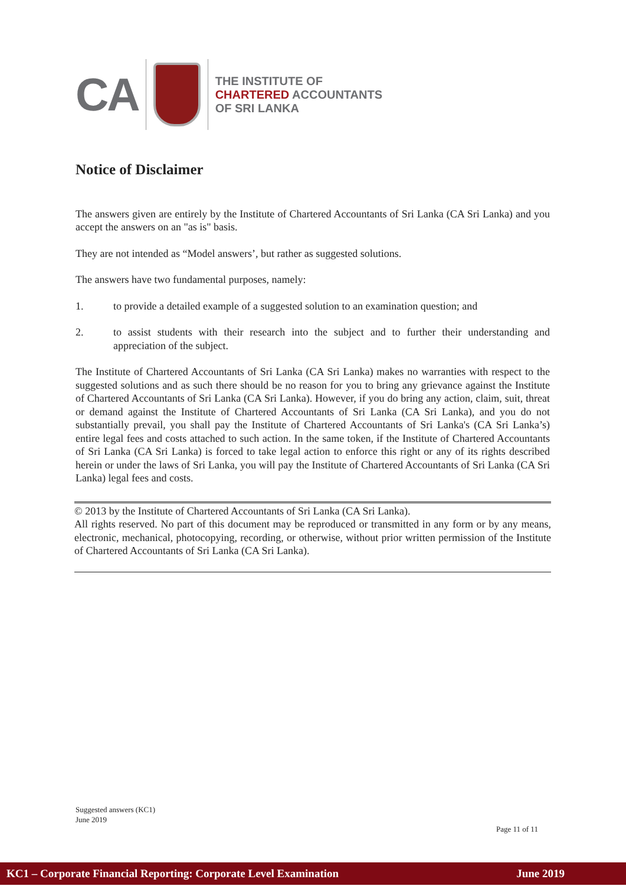CA
THE INSTITUTE OF
CHARTERED ACCOUNTANTS
OF SRI LANKA
Notice of Disclaimer
The answers given are entirely by the Institute of Chartered Accountants of Sri Lanka (CA Sri Lanka) and you accept the answers on an "as is" basis.
They are not intended as “Model answers’, but rather as suggested solutions.
The answers have two fundamental purposes, namely:
1. to provide a detailed example of a suggested solution to an examination question; and
2. to assist students with their research into the subject and to further their understanding and appreciation of the subject.
The Institute of Chartered Accountants of Sri Lanka (CA Sri Lanka) makes no warranties with respect to the suggested solutions and as such there should be no reason for you to bring any grievance against the Institute of Chartered Accountants of Sri Lanka (CA Sri Lanka). However, if you do bring any action, claim, suit, threat or demand against the Institute of Chartered Accountants of Sri Lanka (CA Sri Lanka), and you do not substantially prevail, you shall pay the Institute of Chartered Accountants of Sri Lanka's (CA Sri Lanka’s) entire legal fees and costs attached to such action. In the same token, if the Institute of Chartered Accountants of Sri Lanka (CA Sri Lanka) is forced to take legal action to enforce this right or any of its rights described herein or under the laws of Sri Lanka, you will pay the Institute of Chartered Accountants of Sri Lanka (CA Sri Lanka) legal fees and costs.
© 2013 by the Institute of Chartered Accountants of Sri Lanka (CA Sri Lanka).
All rights reserved. No part of this document may be reproduced or transmitted in any form or by any means, electronic, mechanical, photocopying, recording, or otherwise, without prior written permission of the Institute of Chartered Accountants of Sri Lanka (CA Sri Lanka).
Suggested answers (KC1)
June 2019
Page 11 of 11
KC1 – Corporate Financial Reporting: Corporate Level Examination June 2019